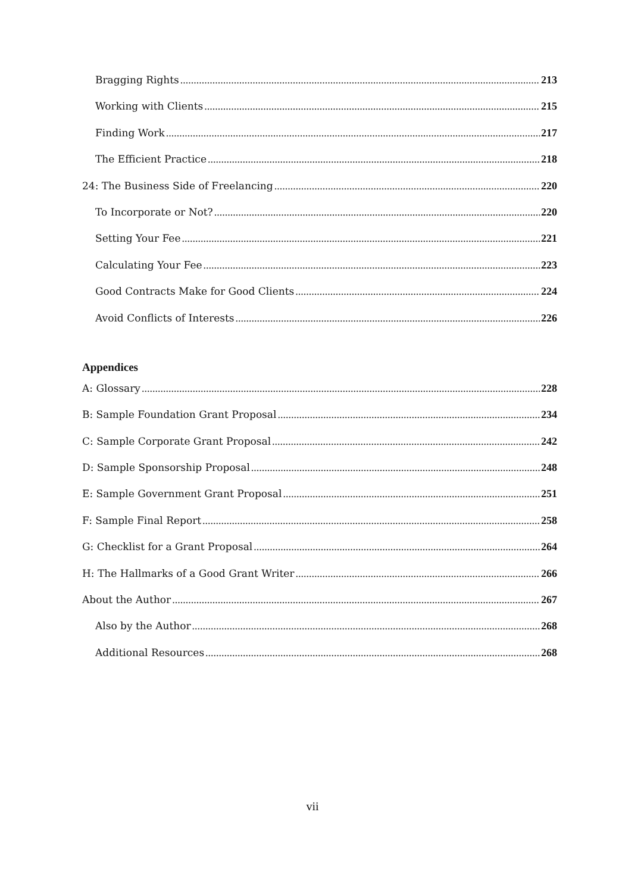Bragging Rights 213
Working with Clients 215
Finding Work 217
The Efficient Practice 218
24: The Business Side of Freelancing 220
To Incorporate or Not? 220
Setting Your Fee 221
Calculating Your Fee 223
Good Contracts Make for Good Clients 224
Avoid Conflicts of Interests 226
Appendices
A: Glossary 228
B: Sample Foundation Grant Proposal 234
C: Sample Corporate Grant Proposal 242
D: Sample Sponsorship Proposal 248
E: Sample Government Grant Proposal 251
F: Sample Final Report 258
G: Checklist for a Grant Proposal 264
H: The Hallmarks of a Good Grant Writer 266
About the Author 267
Also by the Author 268
Additional Resources 268
vii